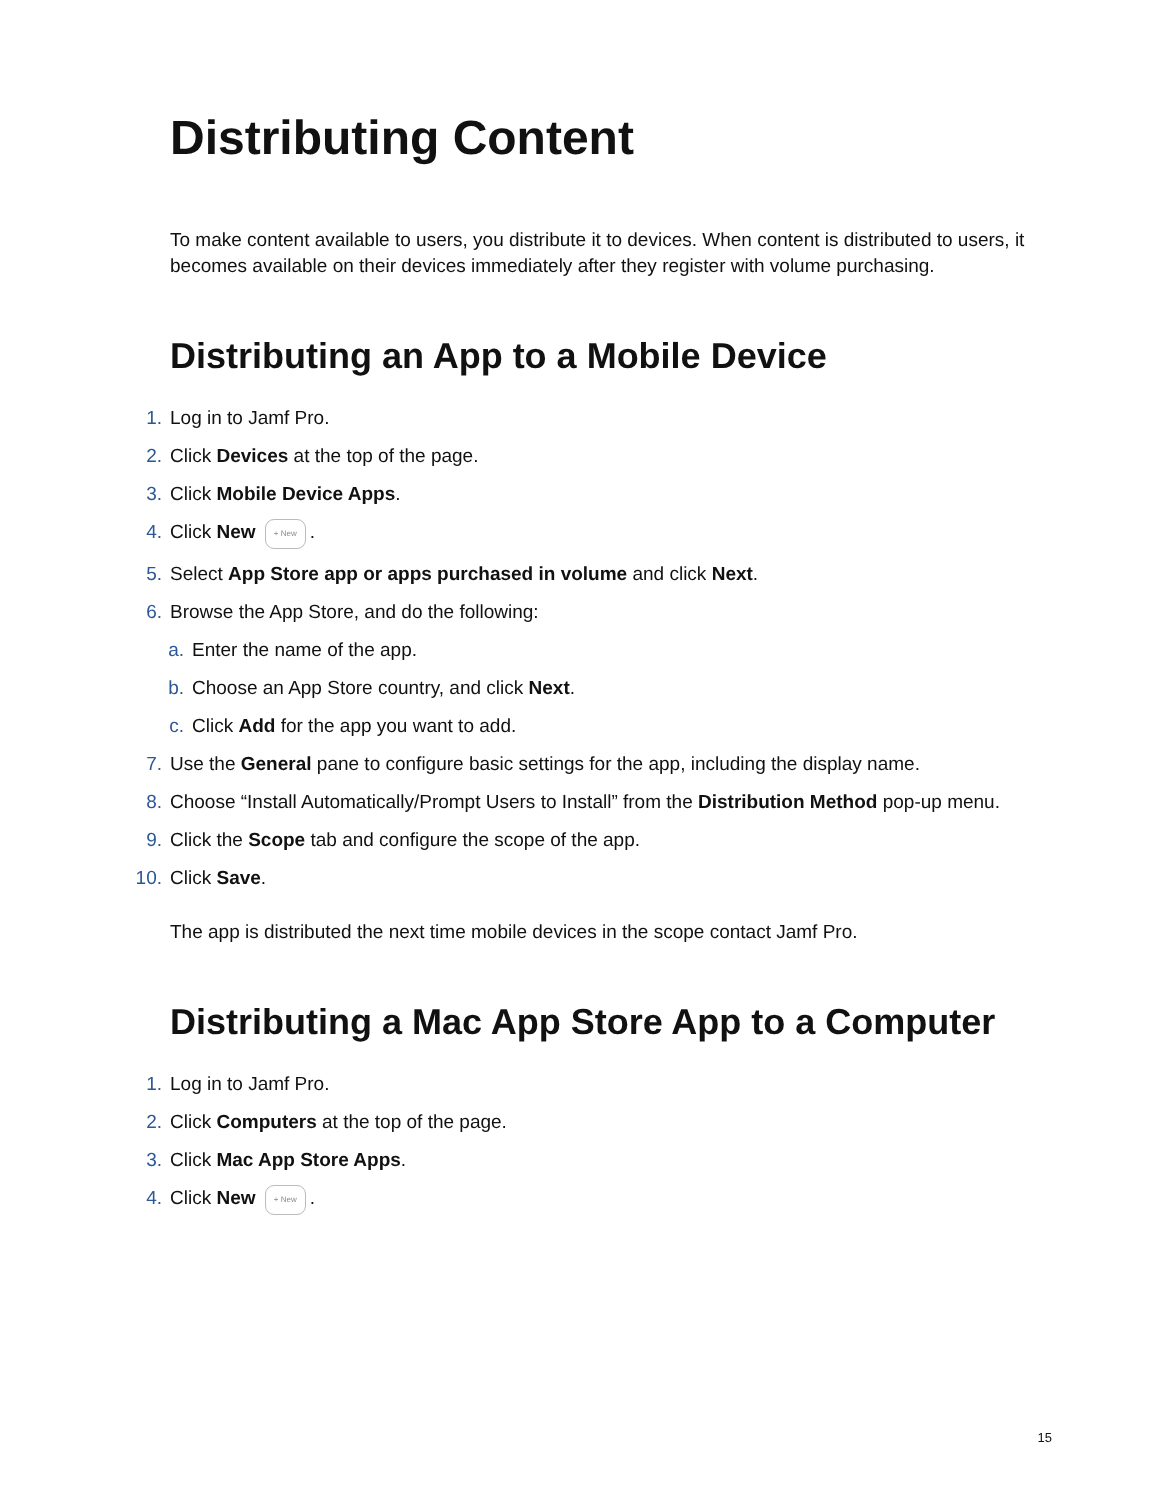Distributing Content
To make content available to users, you distribute it to devices. When content is distributed to users, it becomes available on their devices immediately after they register with volume purchasing.
Distributing an App to a Mobile Device
1. Log in to Jamf Pro.
2. Click Devices at the top of the page.
3. Click Mobile Device Apps.
4. Click New + New.
5. Select App Store app or apps purchased in volume and click Next.
6. Browse the App Store, and do the following:
a. Enter the name of the app.
b. Choose an App Store country, and click Next.
c. Click Add for the app you want to add.
7. Use the General pane to configure basic settings for the app, including the display name.
8. Choose “Install Automatically/Prompt Users to Install” from the Distribution Method pop-up menu.
9. Click the Scope tab and configure the scope of the app.
10. Click Save.
The app is distributed the next time mobile devices in the scope contact Jamf Pro.
Distributing a Mac App Store App to a Computer
1. Log in to Jamf Pro.
2. Click Computers at the top of the page.
3. Click Mac App Store Apps.
4. Click New + New.
15